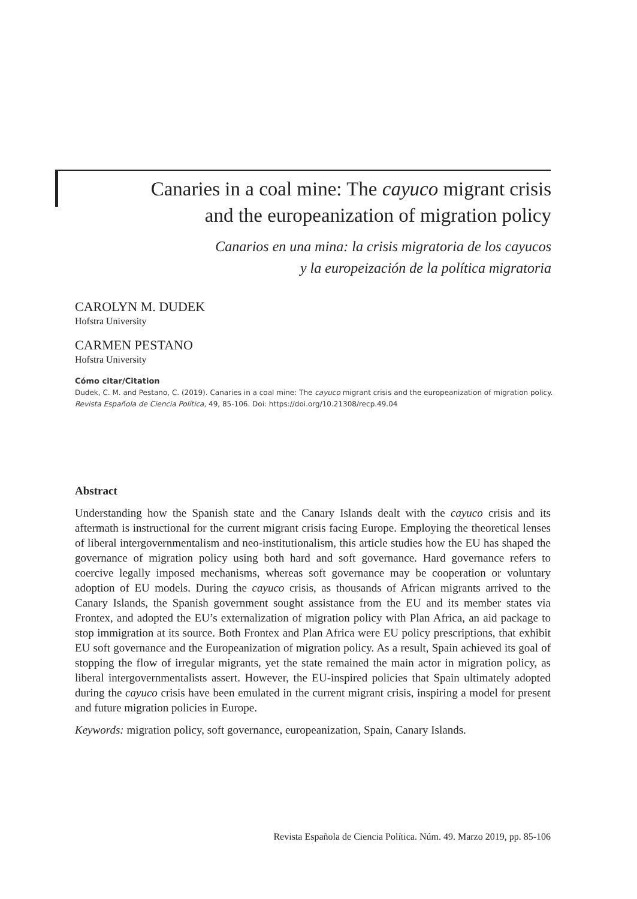Canaries in a coal mine: The cayuco migrant crisis
and the europeanization of migration policy
Canarios en una mina: la crisis migratoria de los cayucos
y la europeización de la política migratoria
CAROLYN M. DUDEK
Hofstra University
CARMEN PESTANO
Hofstra University
Cómo citar/Citation
Dudek, C. M. and Pestano, C. (2019). Canaries in a coal mine: The cayuco migrant crisis and the europeanization of migration policy. Revista Española de Ciencia Política, 49, 85-106. Doi: https://doi.org/10.21308/recp.49.04
Abstract
Understanding how the Spanish state and the Canary Islands dealt with the cayuco crisis and its aftermath is instructional for the current migrant crisis facing Europe. Employing the theoretical lenses of liberal intergovernmentalism and neo-institutionalism, this article studies how the EU has shaped the governance of migration policy using both hard and soft governance. Hard governance refers to coercive legally imposed mechanisms, whereas soft governance may be cooperation or voluntary adoption of EU models. During the cayuco crisis, as thousands of African migrants arrived to the Canary Islands, the Spanish government sought assistance from the EU and its member states via Frontex, and adopted the EU’s externalization of migration policy with Plan Africa, an aid package to stop immigration at its source. Both Frontex and Plan Africa were EU policy prescriptions, that exhibit EU soft governance and the Europeanization of migration policy. As a result, Spain achieved its goal of stopping the flow of irregular migrants, yet the state remained the main actor in migration policy, as liberal intergovernmentalists assert. However, the EU-inspired policies that Spain ultimately adopted during the cayuco crisis have been emulated in the current migrant crisis, inspiring a model for present and future migration policies in Europe.
Keywords: migration policy, soft governance, europeanization, Spain, Canary Islands.
Revista Española de Ciencia Política. Núm. 49. Marzo 2019, pp. 85-106